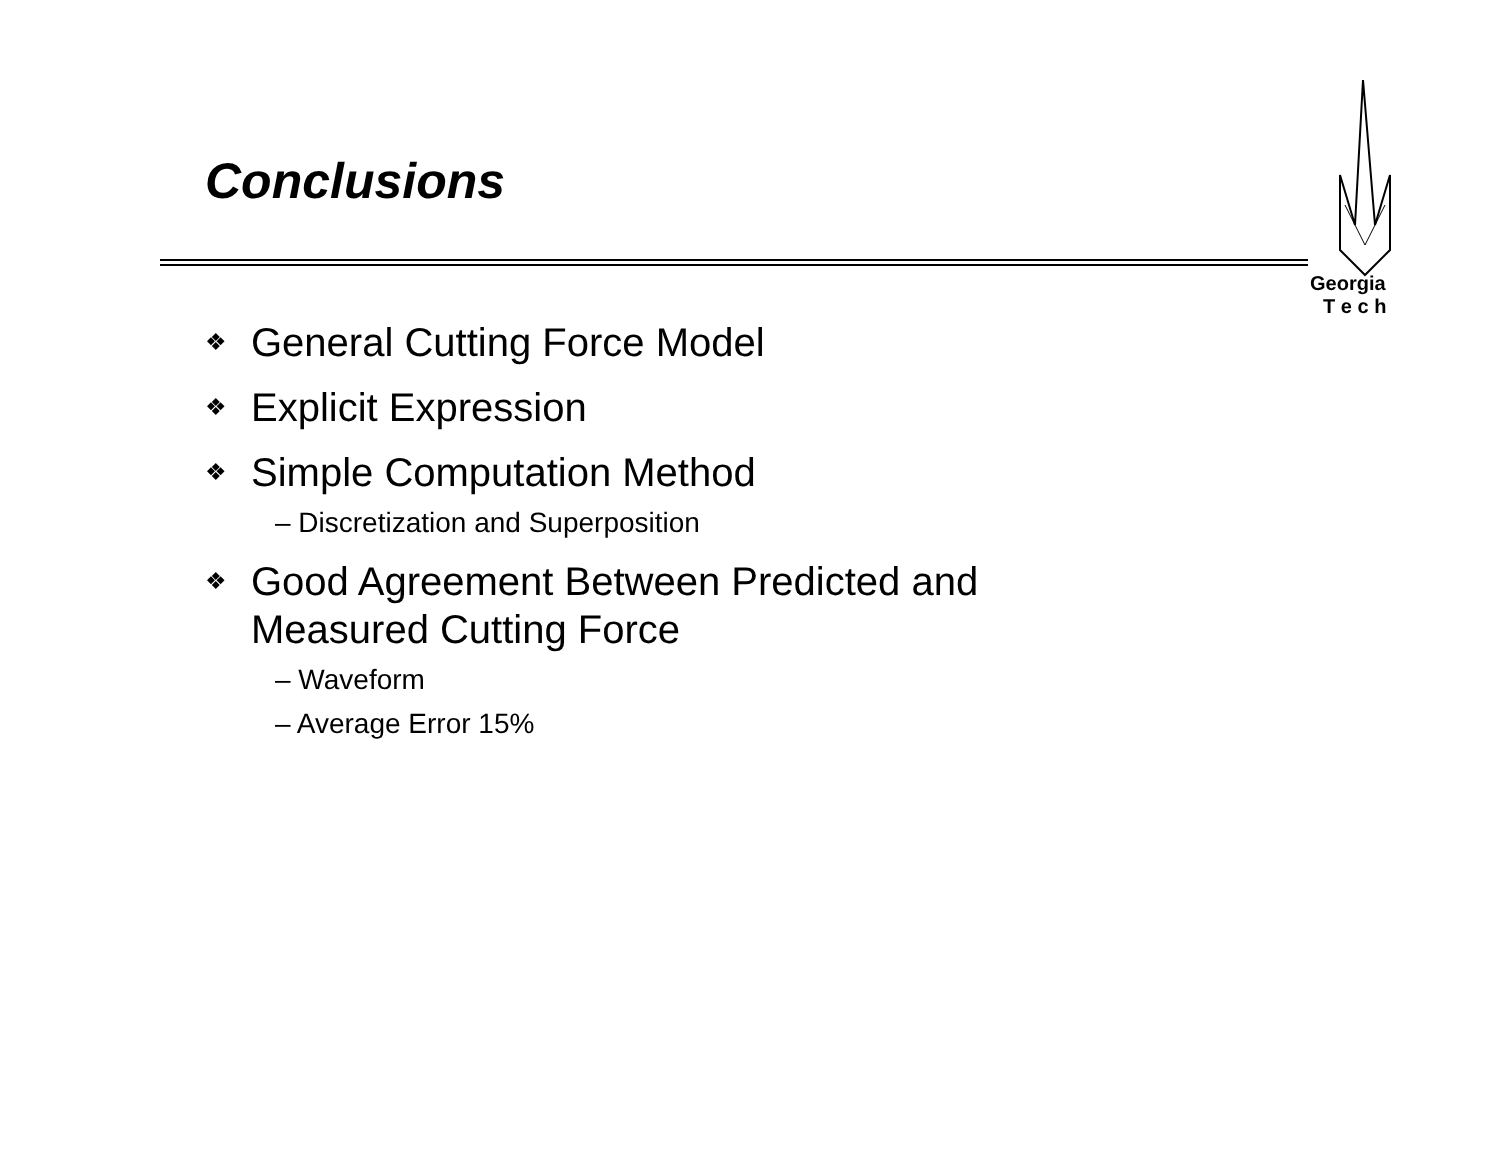Conclusions
Georgia
T e c h
❖ General Cutting Force Model
❖ Explicit Expression
❖ Simple Computation Method
– Discretization and Superposition
❖ Good Agreement Between Predicted and Measured Cutting Force
– Waveform
– Average Error 15%